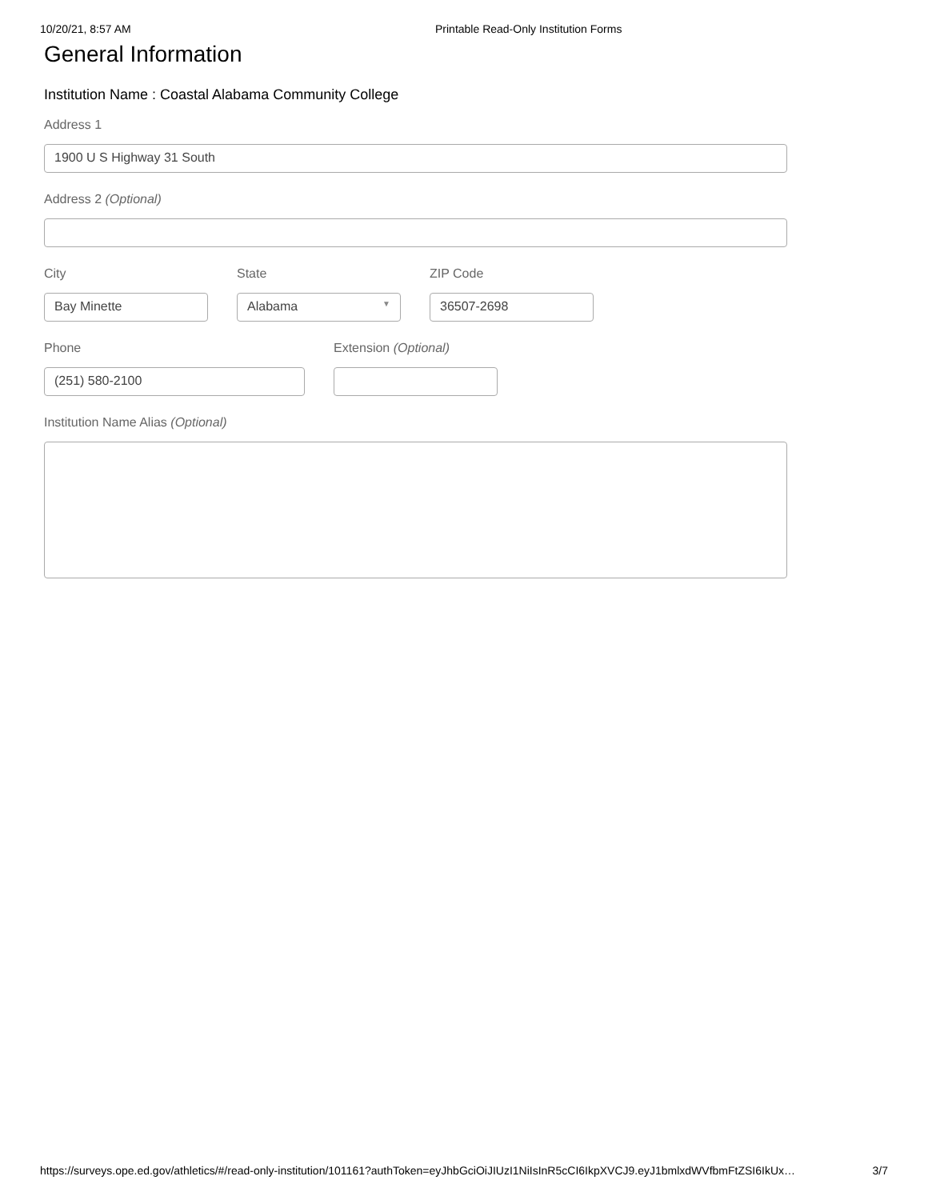10/20/21, 8:57 AM Printable Read-Only Institution Forms
General Information
Institution Name : Coastal Alabama Community College
Address 1
1900 U S Highway 31 South
Address 2 (Optional)
City
Bay Minette
State
Alabama ▼
ZIP Code
36507-2698
Phone
(251) 580-2100
Extension (Optional)
Institution Name Alias (Optional)
https://surveys.ope.ed.gov/athletics/#/read-only-institution/101161?authToken=eyJhbGciOiJIUzI1NiIsInR5cCI6IkpXVCJ9.eyJ1bmlxdWVfbmFtZSI6IkUx… 3/7